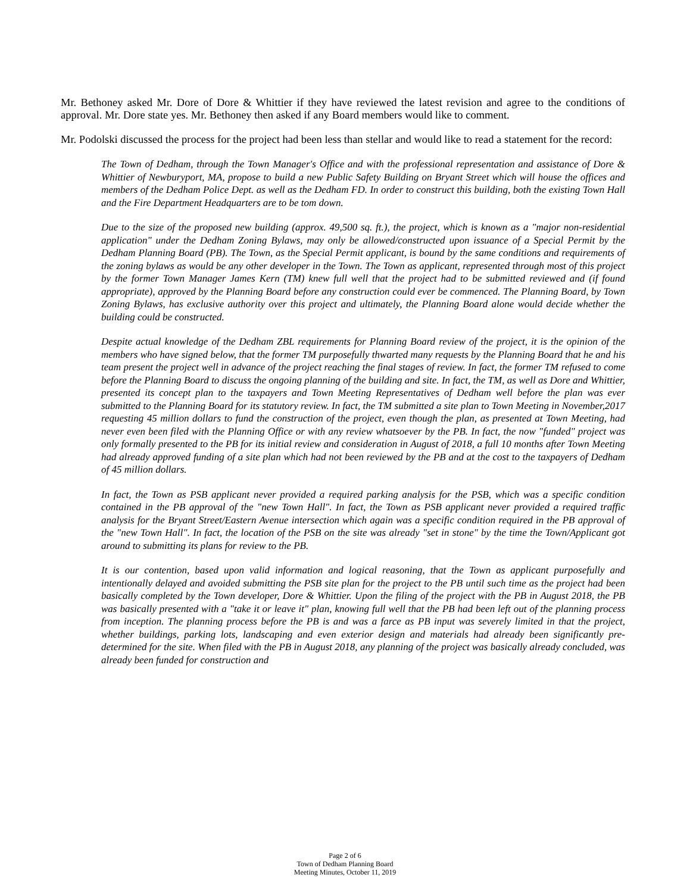Mr. Bethoney asked Mr. Dore of Dore & Whittier if they have reviewed the latest revision and agree to the conditions of approval. Mr. Dore state yes. Mr. Bethoney then asked if any Board members would like to comment.
Mr. Podolski discussed the process for the project had been less than stellar and would like to read a statement for the record:
The Town of Dedham, through the Town Manager's Office and with the professional representation and assistance of Dore & Whittier of Newburyport, MA, propose to build a new Public Safety Building on Bryant Street which will house the offices and members of the Dedham Police Dept. as well as the Dedham FD. In order to construct this building, both the existing Town Hall and the Fire Department Headquarters are to be tom down.
Due to the size of the proposed new building (approx. 49,500 sq. ft.), the project, which is known as a "major non-residential application" under the Dedham Zoning Bylaws, may only be allowed/constructed upon issuance of a Special Permit by the Dedham Planning Board (PB). The Town, as the Special Permit applicant, is bound by the same conditions and requirements of the zoning bylaws as would be any other developer in the Town. The Town as applicant, represented through most of this project by the former Town Manager James Kern (TM) knew full well that the project had to be submitted reviewed and (if found appropriate), approved by the Planning Board before any construction could ever be commenced. The Planning Board, by Town Zoning Bylaws, has exclusive authority over this project and ultimately, the Planning Board alone would decide whether the building could be constructed.
Despite actual knowledge of the Dedham ZBL requirements for Planning Board review of the project, it is the opinion of the members who have signed below, that the former TM purposefully thwarted many requests by the Planning Board that he and his team present the project well in advance of the project reaching the final stages of review. In fact, the former TM refused to come before the Planning Board to discuss the ongoing planning of the building and site. In fact, the TM, as well as Dore and Whittier, presented its concept plan to the taxpayers and Town Meeting Representatives of Dedham well before the plan was ever submitted to the Planning Board for its statutory review. In fact, the TM submitted a site plan to Town Meeting in November,2017 requesting 45 million dollars to fund the construction of the project, even though the plan, as presented at Town Meeting, had never even been filed with the Planning Office or with any review whatsoever by the PB. In fact, the now "funded" project was only formally presented to the PB for its initial review and consideration in August of 2018, a full 10 months after Town Meeting had already approved funding of a site plan which had not been reviewed by the PB and at the cost to the taxpayers of Dedham of 45 million dollars.
In fact, the Town as PSB applicant never provided a required parking analysis for the PSB, which was a specific condition contained in the PB approval of the "new Town Hall". In fact, the Town as PSB applicant never provided a required traffic analysis for the Bryant Street/Eastern Avenue intersection which again was a specific condition required in the PB approval of the "new Town Hall". In fact, the location of the PSB on the site was already "set in stone" by the time the Town/Applicant got around to submitting its plans for review to the PB.
It is our contention, based upon valid information and logical reasoning, that the Town as applicant purposefully and intentionally delayed and avoided submitting the PSB site plan for the project to the PB until such time as the project had been basically completed by the Town developer, Dore & Whittier. Upon the filing of the project with the PB in August 2018, the PB was basically presented with a "take it or leave it" plan, knowing full well that the PB had been left out of the planning process from inception. The planning process before the PB is and was a farce as PB input was severely limited in that the project, whether buildings, parking lots, landscaping and even exterior design and materials had already been significantly pre-determined for the site. When filed with the PB in August 2018, any planning of the project was basically already concluded, was already been funded for construction and
Page 2 of 6
Town of Dedham Planning Board
Meeting Minutes, October 11, 2019